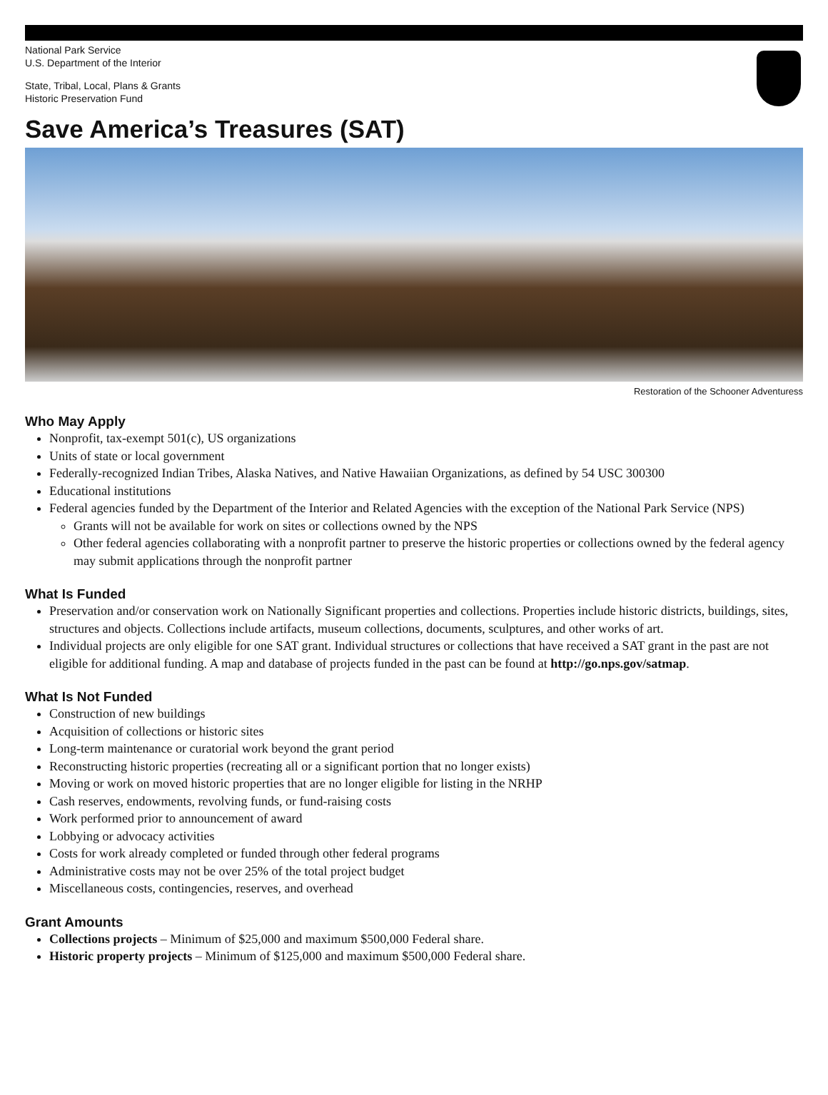National Park Service
U.S. Department of the Interior
State, Tribal, Local, Plans & Grants
Historic Preservation Fund
Save America’s Treasures (SAT)
Restoration of the Schooner Adventuress
Who May Apply
Nonprofit, tax-exempt 501(c), US organizations
Units of state or local government
Federally-recognized Indian Tribes, Alaska Natives, and Native Hawaiian Organizations, as defined by 54 USC 300300
Educational institutions
Federal agencies funded by the Department of the Interior and Related Agencies with the exception of the National Park Service (NPS)
Grants will not be available for work on sites or collections owned by the NPS
Other federal agencies collaborating with a nonprofit partner to preserve the historic properties or collections owned by the federal agency may submit applications through the nonprofit partner
What Is Funded
Preservation and/or conservation work on Nationally Significant properties and collections. Properties include historic districts, buildings, sites, structures and objects. Collections include artifacts, museum collections, documents, sculptures, and other works of art.
Individual projects are only eligible for one SAT grant. Individual structures or collections that have received a SAT grant in the past are not eligible for additional funding. A map and database of projects funded in the past can be found at http://go.nps.gov/satmap.
What Is Not Funded
Construction of new buildings
Acquisition of collections or historic sites
Long-term maintenance or curatorial work beyond the grant period
Reconstructing historic properties (recreating all or a significant portion that no longer exists)
Moving or work on moved historic properties that are no longer eligible for listing in the NRHP
Cash reserves, endowments, revolving funds, or fund-raising costs
Work performed prior to announcement of award
Lobbying or advocacy activities
Costs for work already completed or funded through other federal programs
Administrative costs may not be over 25% of the total project budget
Miscellaneous costs, contingencies, reserves, and overhead
Grant Amounts
Collections projects – Minimum of $25,000 and maximum $500,000 Federal share.
Historic property projects – Minimum of $125,000 and maximum $500,000 Federal share.